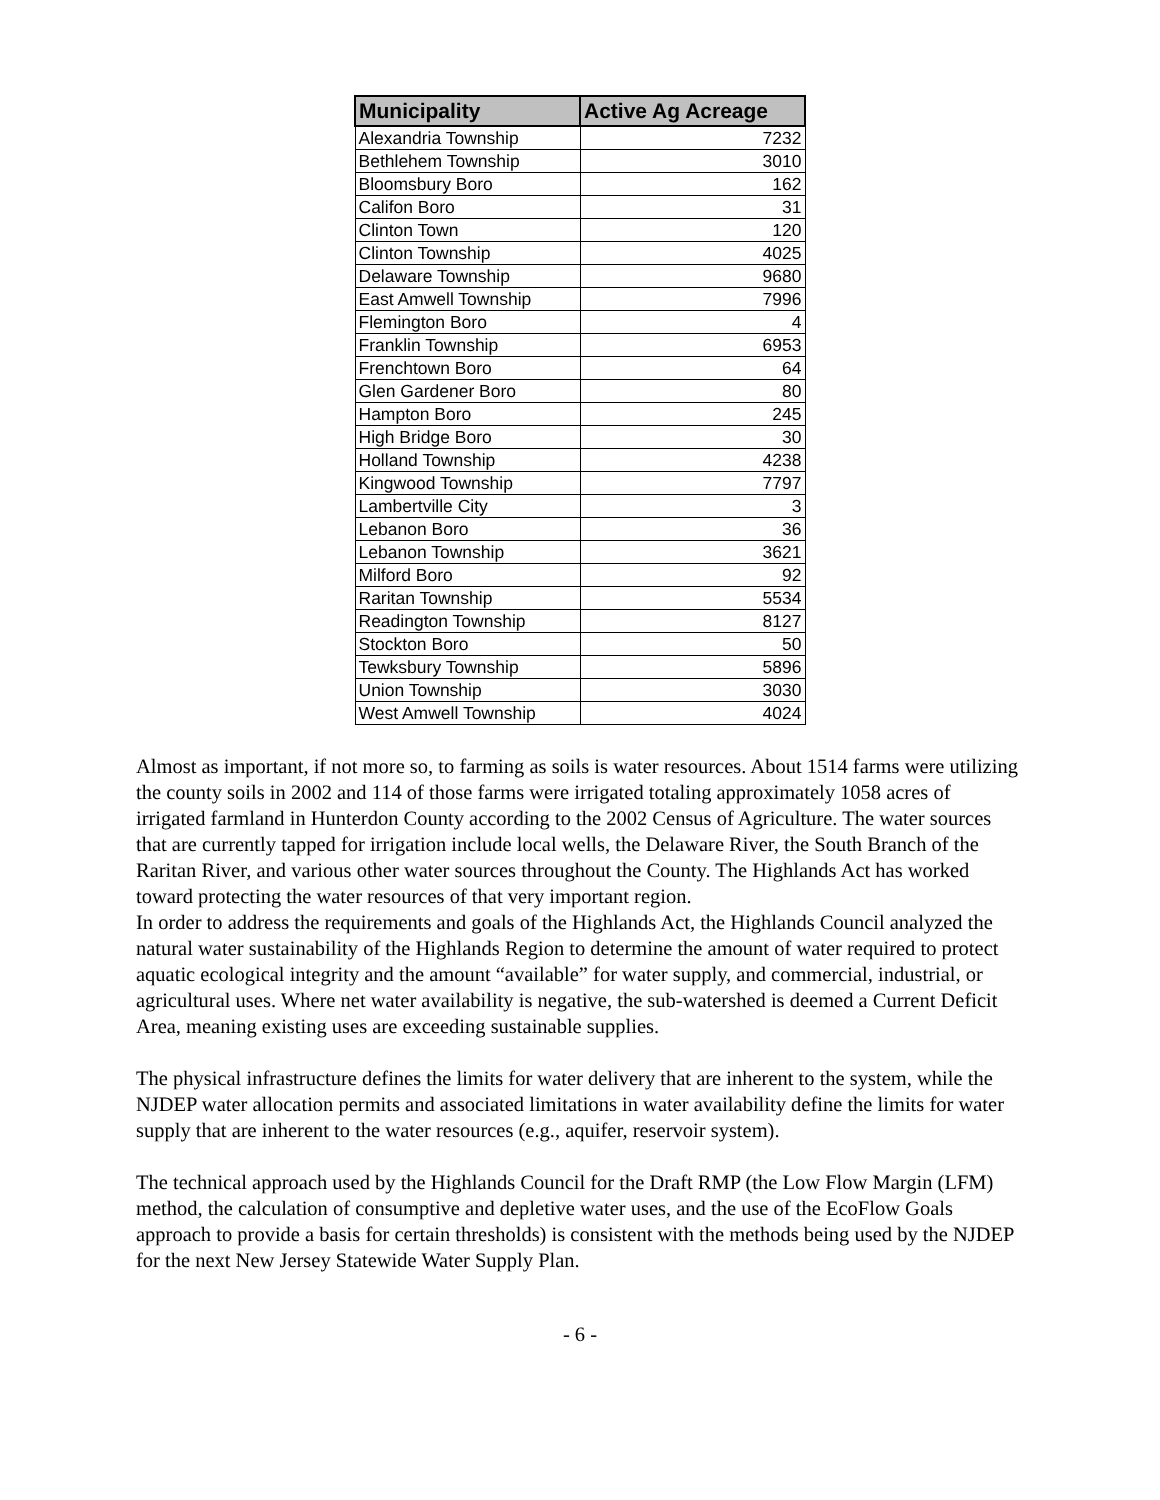| Municipality | Active Ag Acreage |
| --- | --- |
| Alexandria Township | 7232 |
| Bethlehem Township | 3010 |
| Bloomsbury Boro | 162 |
| Califon Boro | 31 |
| Clinton Town | 120 |
| Clinton Township | 4025 |
| Delaware Township | 9680 |
| East Amwell Township | 7996 |
| Flemington Boro | 4 |
| Franklin Township | 6953 |
| Frenchtown Boro | 64 |
| Glen Gardener Boro | 80 |
| Hampton Boro | 245 |
| High Bridge Boro | 30 |
| Holland Township | 4238 |
| Kingwood Township | 7797 |
| Lambertville City | 3 |
| Lebanon Boro | 36 |
| Lebanon Township | 3621 |
| Milford Boro | 92 |
| Raritan Township | 5534 |
| Readington Township | 8127 |
| Stockton Boro | 50 |
| Tewksbury Township | 5896 |
| Union Township | 3030 |
| West Amwell Township | 4024 |
Almost as important, if not more so, to farming as soils is water resources. About 1514 farms were utilizing the county soils in 2002 and 114 of those farms were irrigated totaling approximately 1058 acres of irrigated farmland in Hunterdon County according to the 2002 Census of Agriculture. The water sources that are currently tapped for irrigation include local wells, the Delaware River, the South Branch of the Raritan River, and various other water sources throughout the County. The Highlands Act has worked toward protecting the water resources of that very important region.
In order to address the requirements and goals of the Highlands Act, the Highlands Council analyzed the natural water sustainability of the Highlands Region to determine the amount of water required to protect aquatic ecological integrity and the amount “available” for water supply, and commercial, industrial, or agricultural uses. Where net water availability is negative, the sub-watershed is deemed a Current Deficit Area, meaning existing uses are exceeding sustainable supplies.
The physical infrastructure defines the limits for water delivery that are inherent to the system, while the NJDEP water allocation permits and associated limitations in water availability define the limits for water supply that are inherent to the water resources (e.g., aquifer, reservoir system).
The technical approach used by the Highlands Council for the Draft RMP (the Low Flow Margin (LFM) method, the calculation of consumptive and depletive water uses, and the use of the EcoFlow Goals approach to provide a basis for certain thresholds) is consistent with the methods being used by the NJDEP for the next New Jersey Statewide Water Supply Plan.
- 6 -